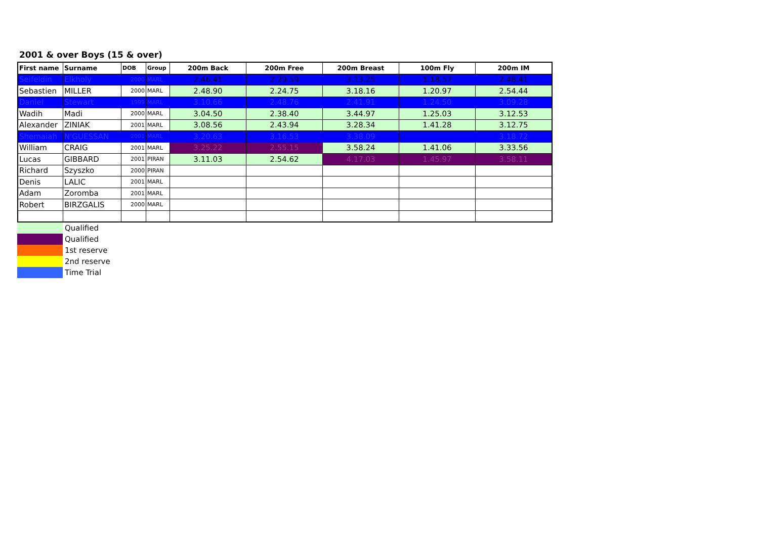2001 & over Boys (15 & over)
| First name | Surname | DOB | Group | 200m Back | 200m Free | 200m Breast | 100m Fly | 200m IM |
| --- | --- | --- | --- | --- | --- | --- | --- | --- |
| Seifeldin | Elkholy | 2000 | MARL | 2.46.41 | 2.29.59 | 3.13.25 | 1.18.57 | 2.48.41 |
| Sebastien | MILLER | 2000 | MARL | 2.48.90 | 2.24.75 | 3.18.16 | 1.20.97 | 2.54.44 |
| Daniel | Stewart | 1999 | MARL | 3.10.66 | 2.48.76 | 2.41.91 | 1.24.50 | 3.09.28 |
| Wadih | Madi | 2000 | MARL | 3.04.50 | 2.38.40 | 3.44.97 | 1.25.03 | 3.12.53 |
| Alexander | ZINIAK | 2001 | MARL | 3.08.56 | 2.43.94 | 3.28.34 | 1.41.28 | 3.12.75 |
| Shemaiah | N'GUESSAN | 2001 | MARL | 3.20.63 | 3.16.53 | 3.38.09 | | 3.18.72 |
| William | CRAIG | 2001 | MARL | 3.25.22 | 2.55.15 | 3.58.24 | 1.41.06 | 3.33.56 |
| Lucas | GIBBARD | 2001 | PIRAN | 3.11.03 | 2.54.62 | 4.17.03 | 1.45.97 | 3.58.11 |
| Richard | Szyszko | 2000 | PIRAN | | | | | |
| Denis | LALIC | 2001 | MARL | | | | | |
| Adam | Zoromba | 2001 | MARL | | | | | |
| Robert | BIRZGALIS | 2000 | MARL | | | | | |
| | Qualified |
| | Qualified |
| | 1st reserve |
| | 2nd reserve |
| | Time Trial |